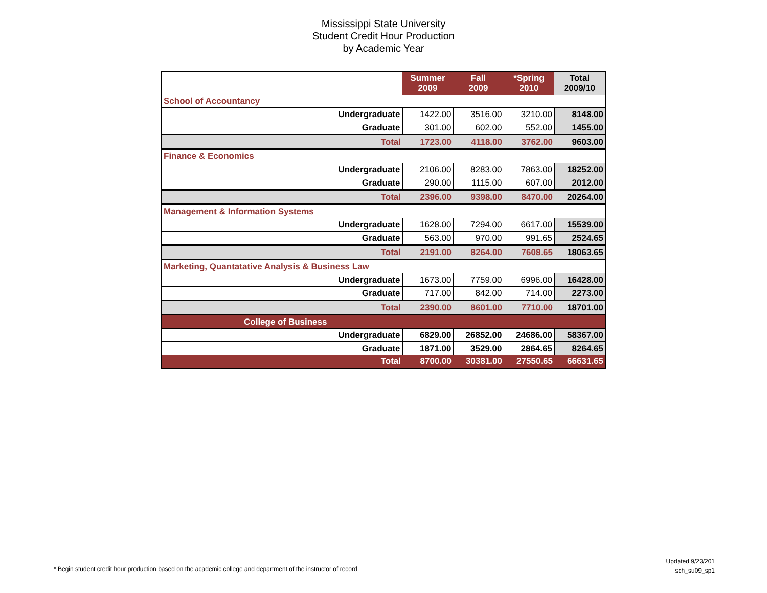Mississippi State University
Student Credit Hour Production
by Academic Year
| | Summer 2009 | Fall 2009 | *Spring 2010 | Total 2009/10 |
| --- | --- | --- | --- | --- |
| School of Accountancy | | | | |
| Undergraduate | 1422.00 | 3516.00 | 3210.00 | 8148.00 |
| Graduate | 301.00 | 602.00 | 552.00 | 1455.00 |
| Total | 1723.00 | 4118.00 | 3762.00 | 9603.00 |
| Finance & Economics | | | | |
| Undergraduate | 2106.00 | 8283.00 | 7863.00 | 18252.00 |
| Graduate | 290.00 | 1115.00 | 607.00 | 2012.00 |
| Total | 2396.00 | 9398.00 | 8470.00 | 20264.00 |
| Management & Information Systems | | | | |
| Undergraduate | 1628.00 | 7294.00 | 6617.00 | 15539.00 |
| Graduate | 563.00 | 970.00 | 991.65 | 2524.65 |
| Total | 2191.00 | 8264.00 | 7608.65 | 18063.65 |
| Marketing, Quantatative Analysis & Business Law | | | | |
| Undergraduate | 1673.00 | 7759.00 | 6996.00 | 16428.00 |
| Graduate | 717.00 | 842.00 | 714.00 | 2273.00 |
| Total | 2390.00 | 8601.00 | 7710.00 | 18701.00 |
| College of Business | | | | |
| Undergraduate | 6829.00 | 26852.00 | 24686.00 | 58367.00 |
| Graduate | 1871.00 | 3529.00 | 2864.65 | 8264.65 |
| Total | 8700.00 | 30381.00 | 27550.65 | 66631.65 |
* Begin student credit hour production based on the academic college and department of the instructor of record
Updated 9/23/201
sch_su09_sp1